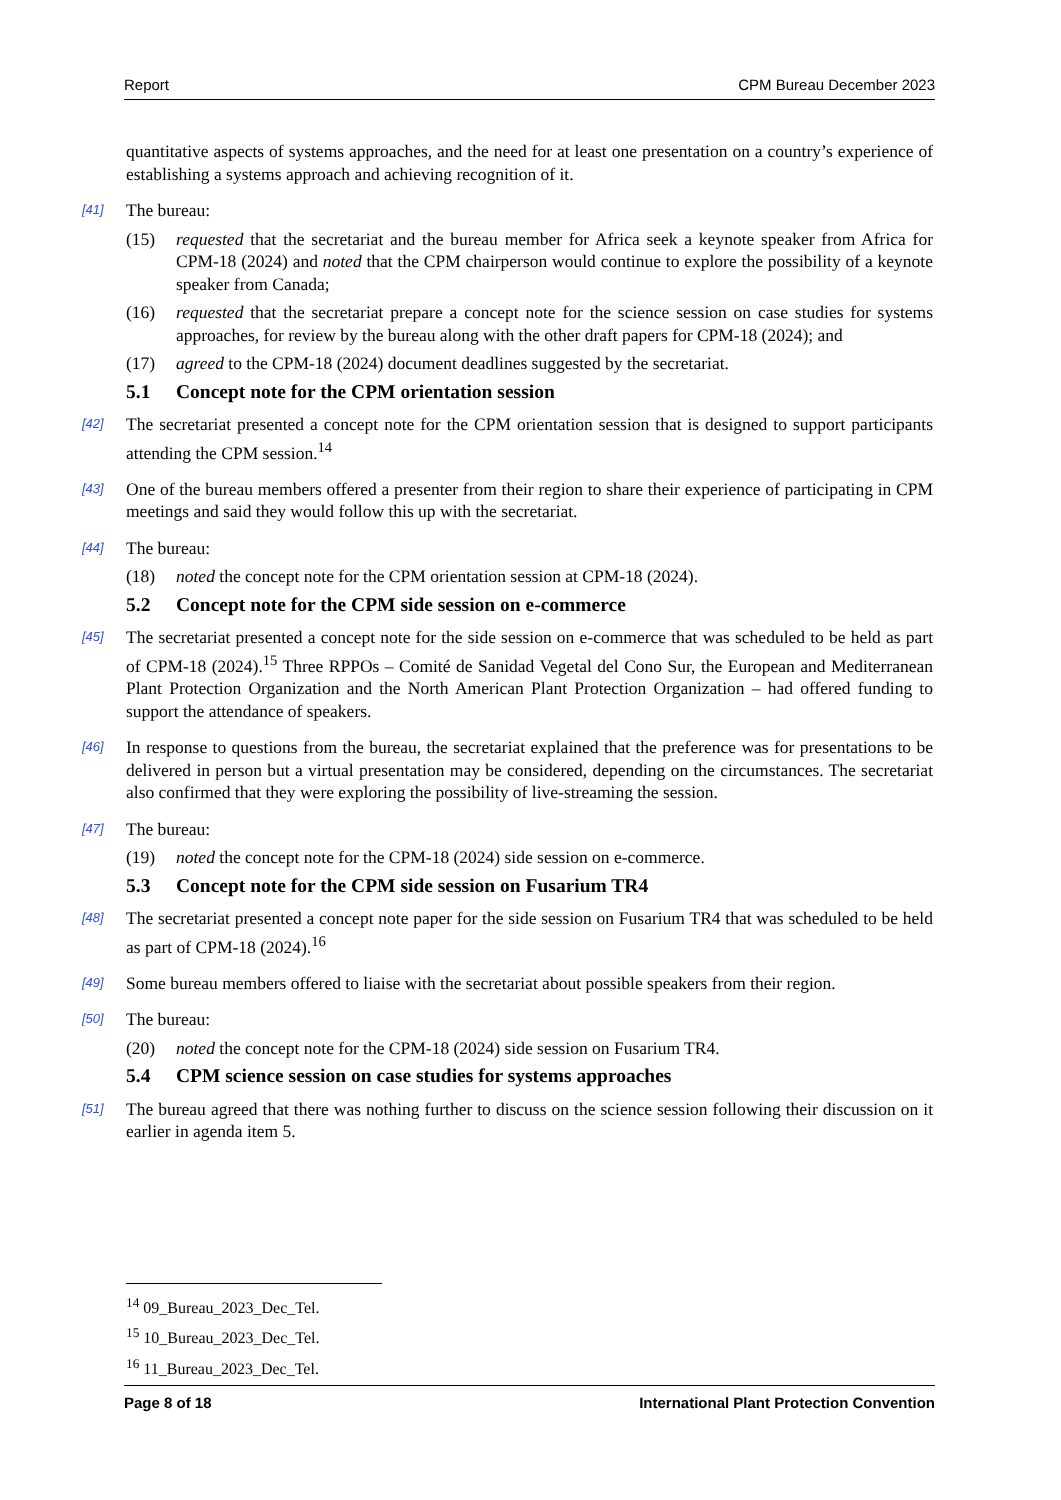Report CPM Bureau December 2023
quantitative aspects of systems approaches, and the need for at least one presentation on a country’s experience of establishing a systems approach and achieving recognition of it.
[41] The bureau:
(15) requested that the secretariat and the bureau member for Africa seek a keynote speaker from Africa for CPM-18 (2024) and noted that the CPM chairperson would continue to explore the possibility of a keynote speaker from Canada;
(16) requested that the secretariat prepare a concept note for the science session on case studies for systems approaches, for review by the bureau along with the other draft papers for CPM-18 (2024); and
(17) agreed to the CPM-18 (2024) document deadlines suggested by the secretariat.
5.1 Concept note for the CPM orientation session
[42] The secretariat presented a concept note for the CPM orientation session that is designed to support participants attending the CPM session.<sup>14</sup>
[43] One of the bureau members offered a presenter from their region to share their experience of participating in CPM meetings and said they would follow this up with the secretariat.
[44] The bureau:
(18) noted the concept note for the CPM orientation session at CPM-18 (2024).
5.2 Concept note for the CPM side session on e-commerce
[45] The secretariat presented a concept note for the side session on e-commerce that was scheduled to be held as part of CPM-18 (2024).<sup>15</sup> Three RPPOs – Comité de Sanidad Vegetal del Cono Sur, the European and Mediterranean Plant Protection Organization and the North American Plant Protection Organization – had offered funding to support the attendance of speakers.
[46] In response to questions from the bureau, the secretariat explained that the preference was for presentations to be delivered in person but a virtual presentation may be considered, depending on the circumstances. The secretariat also confirmed that they were exploring the possibility of live-streaming the session.
[47] The bureau:
(19) noted the concept note for the CPM-18 (2024) side session on e-commerce.
5.3 Concept note for the CPM side session on Fusarium TR4
[48] The secretariat presented a concept note paper for the side session on Fusarium TR4 that was scheduled to be held as part of CPM-18 (2024).<sup>16</sup>
[49] Some bureau members offered to liaise with the secretariat about possible speakers from their region.
[50] The bureau:
(20) noted the concept note for the CPM-18 (2024) side session on Fusarium TR4.
5.4 CPM science session on case studies for systems approaches
[51] The bureau agreed that there was nothing further to discuss on the science session following their discussion on it earlier in agenda item 5.
<sup>14</sup> 09_Bureau_2023_Dec_Tel.
<sup>15</sup> 10_Bureau_2023_Dec_Tel.
<sup>16</sup> 11_Bureau_2023_Dec_Tel.
Page 8 of 18 International Plant Protection Convention